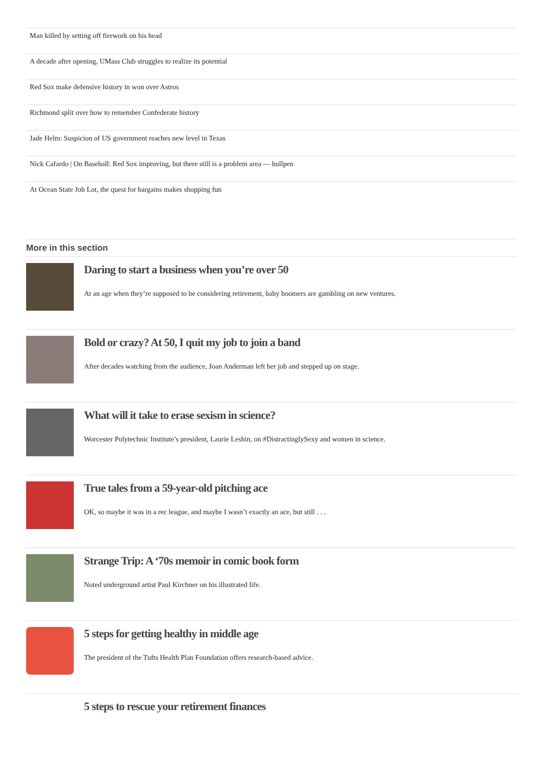Man killed by setting off firework on his head
A decade after opening, UMass Club struggles to realize its potential
Red Sox make defensive history in won over Astros
Richmond split over how to remember Confederate history
Jade Helm: Suspicion of US government reaches new level in Texas
Nick Cafardo | On Baseball: Red Sox improving, but there still is a problem area — bullpen
At Ocean State Job Lot, the quest for bargains makes shopping fun
More in this section
Daring to start a business when you’re over 50
At an age when they’re supposed to be considering retirement, baby boomers are gambling on new ventures.
Bold or crazy? At 50, I quit my job to join a band
After decades watching from the audience, Joan Anderman left her job and stepped up on stage.
What will it take to erase sexism in science?
Worcester Polytechnic Institute’s president, Laurie Leshin, on #DistractinglySexy and women in science.
True tales from a 59-year-old pitching ace
OK, so maybe it was in a rec league, and maybe I wasn’t exactly an ace, but still . . .
Strange Trip: A ‘70s memoir in comic book form
Noted underground artist Paul Kirchner on his illustrated life.
5 steps for getting healthy in middle age
The president of the Tufts Health Plan Foundation offers research-based advice.
5 steps to rescue your retirement finances